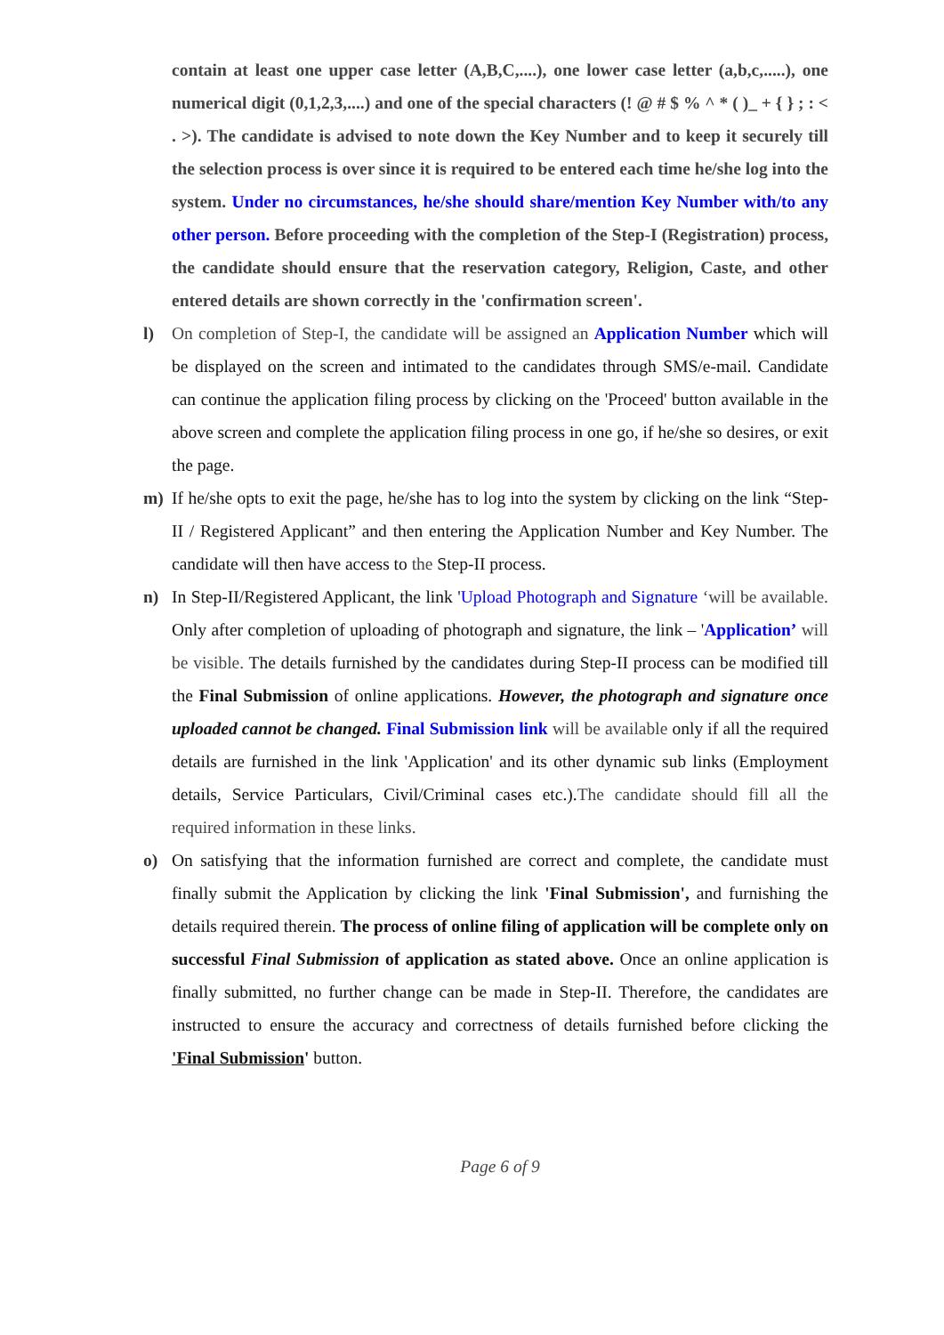contain at least one upper case letter (A,B,C,....), one lower case letter (a,b,c,.....), one numerical digit (0,1,2,3,....) and one of the special characters (! @ # $ % ^ * ( )_ + { } ; : < . >). The candidate is advised to note down the Key Number and to keep it securely till the selection process is over since it is required to be entered each time he/she log into the system. Under no circumstances, he/she should share/mention Key Number with/to any other person. Before proceeding with the completion of the Step-I (Registration) process, the candidate should ensure that the reservation category, Religion, Caste, and other entered details are shown correctly in the 'confirmation screen'.
l) On completion of Step-I, the candidate will be assigned an Application Number which will be displayed on the screen and intimated to the candidates through SMS/e-mail. Candidate can continue the application filing process by clicking on the 'Proceed' button available in the above screen and complete the application filing process in one go, if he/she so desires, or exit the page.
m) If he/she opts to exit the page, he/she has to log into the system by clicking on the link “Step-II / Registered Applicant” and then entering the Application Number and Key Number. The candidate will then have access to the Step-II process.
n) In Step-II/Registered Applicant, the link 'Upload Photograph and Signature ‘will be available. Only after completion of uploading of photograph and signature, the link – 'Application’ will be visible. The details furnished by the candidates during Step-II process can be modified till the Final Submission of online applications. However, the photograph and signature once uploaded cannot be changed. Final Submission link will be available only if all the required details are furnished in the link 'Application' and its other dynamic sub links (Employment details, Service Particulars, Civil/Criminal cases etc.).The candidate should fill all the required information in these links.
o) On satisfying that the information furnished are correct and complete, the candidate must finally submit the Application by clicking the link 'Final Submission', and furnishing the details required therein. The process of online filing of application will be complete only on successful Final Submission of application as stated above. Once an online application is finally submitted, no further change can be made in Step-II. Therefore, the candidates are instructed to ensure the accuracy and correctness of details furnished before clicking the 'Final Submission' button.
Page 6 of 9